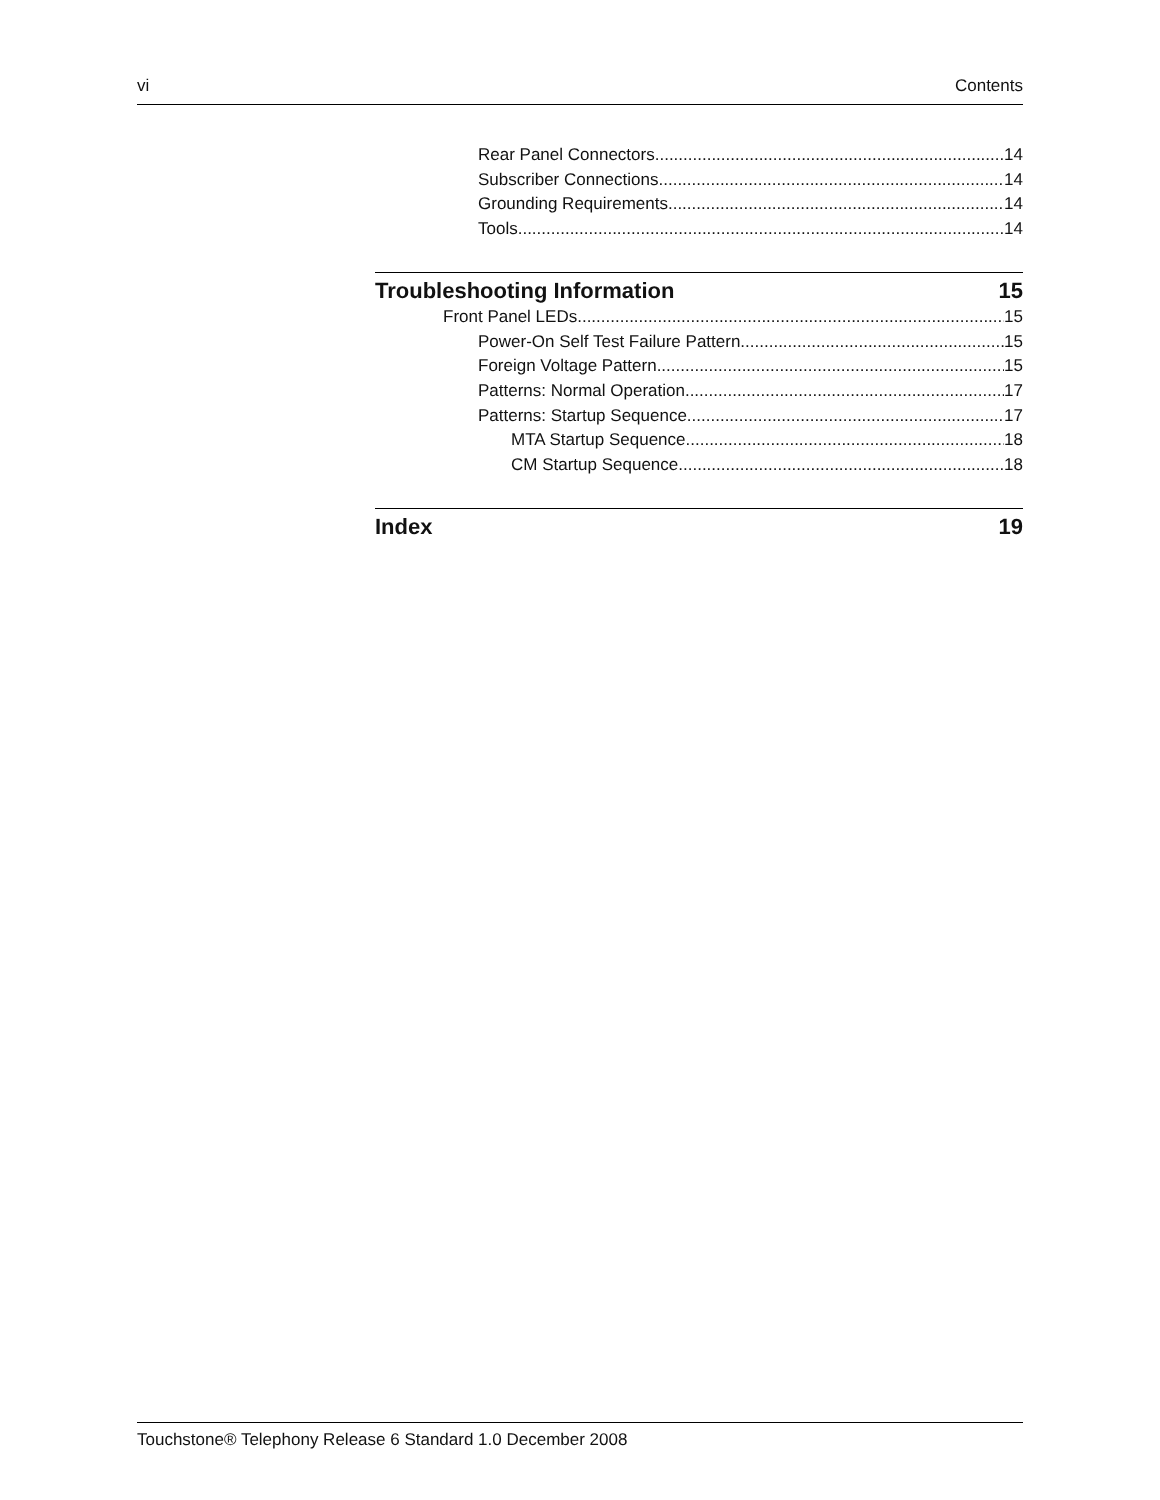vi Contents
Rear Panel Connectors 14
Subscriber Connections 14
Grounding Requirements 14
Tools 14
Troubleshooting Information 15
Front Panel LEDs 15
Power-On Self Test Failure Pattern 15
Foreign Voltage Pattern 15
Patterns: Normal Operation 17
Patterns: Startup Sequence 17
MTA Startup Sequence 18
CM Startup Sequence 18
Index 19
Touchstone® Telephony Release 6 Standard 1.0 December 2008